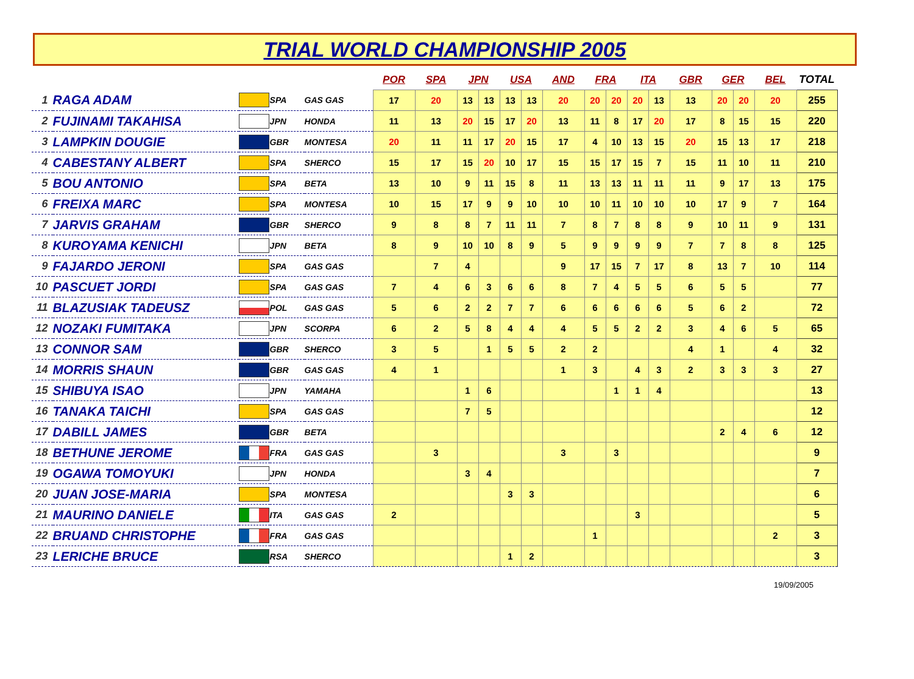TRIAL WORLD CHAMPIONSHIP 2005
| | | | | | POR | SPA | JPN | | USA | | AND | FRA | | ITA | | GBR | GER | | BEL | TOTAL |
| 1 | RAGA ADAM | | SPA | GAS GAS | 17 | 20 | 13 | 13 | 13 | 13 | 20 | 20 | 20 | 20 | 13 | 13 | 20 | 20 | 20 | 255 |
| 2 | FUJINAMI TAKAHISA | | JPN | HONDA | 11 | 13 | 20 | 15 | 17 | 20 | 13 | 11 | 8 | 17 | 20 | 17 | 8 | 15 | 15 | 220 |
| 3 | LAMPKIN DOUGIE | | GBR | MONTESA | 20 | 11 | 11 | 17 | 20 | 15 | 17 | 4 | 10 | 13 | 15 | 20 | 15 | 13 | 17 | 218 |
| 4 | CABESTANY ALBERT | | SPA | SHERCO | 15 | 17 | 15 | 20 | 10 | 17 | 15 | 15 | 17 | 15 | 7 | 15 | 11 | 10 | 11 | 210 |
| 5 | BOU ANTONIO | | SPA | BETA | 13 | 10 | 9 | 11 | 15 | 8 | 11 | 13 | 13 | 11 | 11 | 11 | 9 | 17 | 13 | 175 |
| 6 | FREIXA MARC | | SPA | MONTESA | 10 | 15 | 17 | 9 | 9 | 10 | 10 | 10 | 11 | 10 | 10 | 10 | 17 | 9 | 7 | 164 |
| 7 | JARVIS GRAHAM | | GBR | SHERCO | 9 | 8 | 8 | 7 | 11 | 11 | 7 | 8 | 7 | 8 | 8 | 9 | 10 | 11 | 9 | 131 |
| 8 | KUROYAMA KENICHI | | JPN | BETA | 8 | 9 | 10 | 10 | 8 | 9 | 5 | 9 | 9 | 9 | 9 | 7 | 7 | 8 | 8 | 125 |
| 9 | FAJARDO JERONI | | SPA | GAS GAS | | 7 | 4 | | | | 9 | 17 | 15 | 7 | 17 | 8 | 13 | 7 | 10 | 114 |
| 10 | PASCUET JORDI | | SPA | GAS GAS | 7 | 4 | 6 | 3 | 6 | 6 | 8 | 7 | 4 | 5 | 5 | 6 | 5 | 5 | | 77 |
| 11 | BLAZUSIAK TADEUSZ | | POL | GAS GAS | 5 | 6 | 2 | 2 | 7 | 7 | 6 | 6 | 6 | 6 | 6 | 5 | 6 | 2 | | 72 |
| 12 | NOZAKI FUMITAKA | | JPN | SCORPA | 6 | 2 | 5 | 8 | 4 | 4 | 4 | 5 | 5 | 2 | 2 | 3 | 4 | 6 | 5 | 65 |
| 13 | CONNOR SAM | | GBR | SHERCO | 3 | 5 | | 1 | 5 | 5 | 2 | 2 | | | | 4 | 1 | | 4 | 32 |
| 14 | MORRIS SHAUN | | GBR | GAS GAS | 4 | 1 | | | | | 1 | 3 | | 4 | 3 | 2 | 3 | 3 | 3 | 27 |
| 15 | SHIBUYA ISAO | | JPN | YAMAHA | | | 1 | 6 | | | | | 1 | 1 | 4 | | | | | 13 |
| 16 | TANAKA TAICHI | | SPA | GAS GAS | | | 7 | 5 | | | | | | | | | | | | 12 |
| 17 | DABILL JAMES | | GBR | BETA | | | | | | | | | | | | | 2 | 4 | 6 | 12 |
| 18 | BETHUNE JEROME | | FRA | GAS GAS | | 3 | | | | | 3 | | 3 | | | | | | | 9 |
| 19 | OGAWA TOMOYUKI | | JPN | HONDA | | | 3 | 4 | | | | | | | | | | | | 7 |
| 20 | JUAN JOSE-MARIA | | SPA | MONTESA | | | | | 3 | 3 | | | | | | | | | | 6 |
| 21 | MAURINO DANIELE | | ITA | GAS GAS | 2 | | | | | | | | | 3 | | | | | | 5 |
| 22 | BRUAND CHRISTOPHE | | FRA | GAS GAS | | | | | | | | 1 | | | | | | | 2 | 3 |
| 23 | LERICHE BRUCE | | RSA | SHERCO | | | | | 1 | 2 | | | | | | | | | | 3 |
19/09/2005